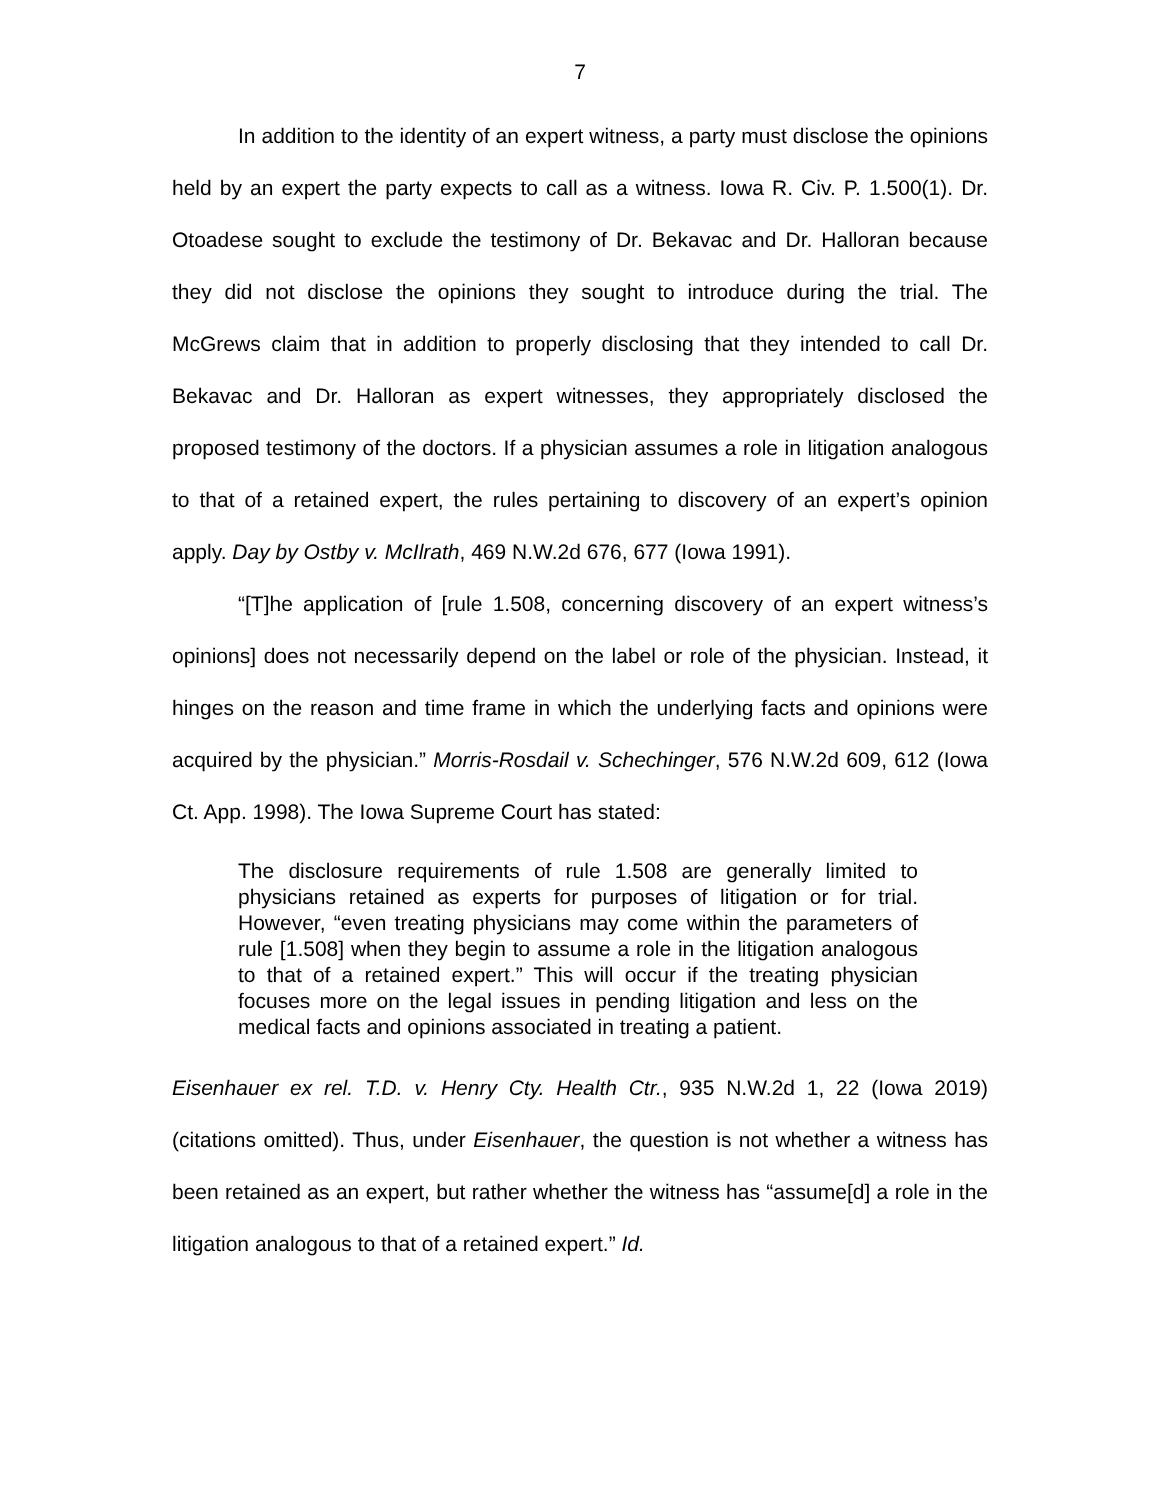7
In addition to the identity of an expert witness, a party must disclose the opinions held by an expert the party expects to call as a witness. Iowa R. Civ. P. 1.500(1). Dr. Otoadese sought to exclude the testimony of Dr. Bekavac and Dr. Halloran because they did not disclose the opinions they sought to introduce during the trial. The McGrews claim that in addition to properly disclosing that they intended to call Dr. Bekavac and Dr. Halloran as expert witnesses, they appropriately disclosed the proposed testimony of the doctors. If a physician assumes a role in litigation analogous to that of a retained expert, the rules pertaining to discovery of an expert’s opinion apply. Day by Ostby v. McIlrath, 469 N.W.2d 676, 677 (Iowa 1991).
“[T]he application of [rule 1.508, concerning discovery of an expert witness’s opinions] does not necessarily depend on the label or role of the physician. Instead, it hinges on the reason and time frame in which the underlying facts and opinions were acquired by the physician.” Morris-Rosdail v. Schechinger, 576 N.W.2d 609, 612 (Iowa Ct. App. 1998). The Iowa Supreme Court has stated:
The disclosure requirements of rule 1.508 are generally limited to physicians retained as experts for purposes of litigation or for trial. However, “even treating physicians may come within the parameters of rule [1.508] when they begin to assume a role in the litigation analogous to that of a retained expert.” This will occur if the treating physician focuses more on the legal issues in pending litigation and less on the medical facts and opinions associated in treating a patient.
Eisenhauer ex rel. T.D. v. Henry Cty. Health Ctr., 935 N.W.2d 1, 22 (Iowa 2019) (citations omitted). Thus, under Eisenhauer, the question is not whether a witness has been retained as an expert, but rather whether the witness has “assume[d] a role in the litigation analogous to that of a retained expert.” Id.